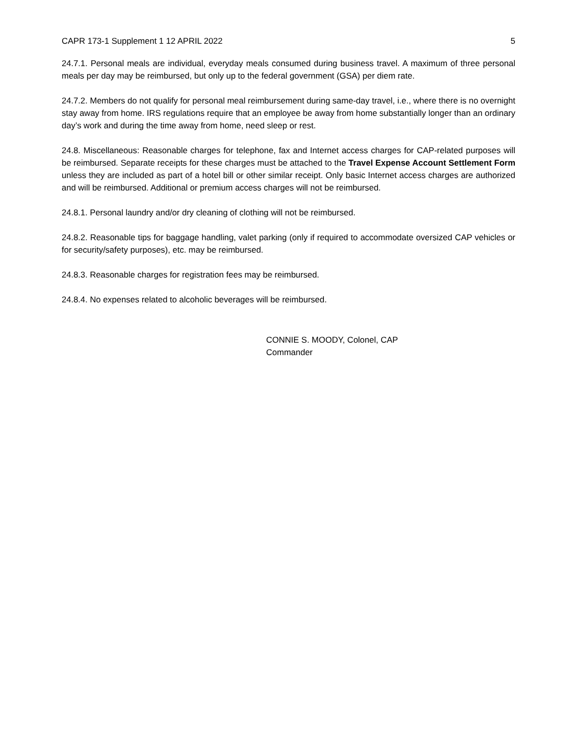CAPR 173-1 Supplement 1 12 APRIL 2022 5
24.7.1. Personal meals are individual, everyday meals consumed during business travel. A maximum of three personal meals per day may be reimbursed, but only up to the federal government (GSA) per diem rate.
24.7.2. Members do not qualify for personal meal reimbursement during same-day travel, i.e., where there is no overnight stay away from home. IRS regulations require that an employee be away from home substantially longer than an ordinary day’s work and during the time away from home, need sleep or rest.
24.8. Miscellaneous: Reasonable charges for telephone, fax and Internet access charges for CAP-related purposes will be reimbursed. Separate receipts for these charges must be attached to the Travel Expense Account Settlement Form unless they are included as part of a hotel bill or other similar receipt. Only basic Internet access charges are authorized and will be reimbursed. Additional or premium access charges will not be reimbursed.
24.8.1. Personal laundry and/or dry cleaning of clothing will not be reimbursed.
24.8.2. Reasonable tips for baggage handling, valet parking (only if required to accommodate oversized CAP vehicles or for security/safety purposes), etc. may be reimbursed.
24.8.3. Reasonable charges for registration fees may be reimbursed.
24.8.4. No expenses related to alcoholic beverages will be reimbursed.
CONNIE S. MOODY, Colonel, CAP
Commander